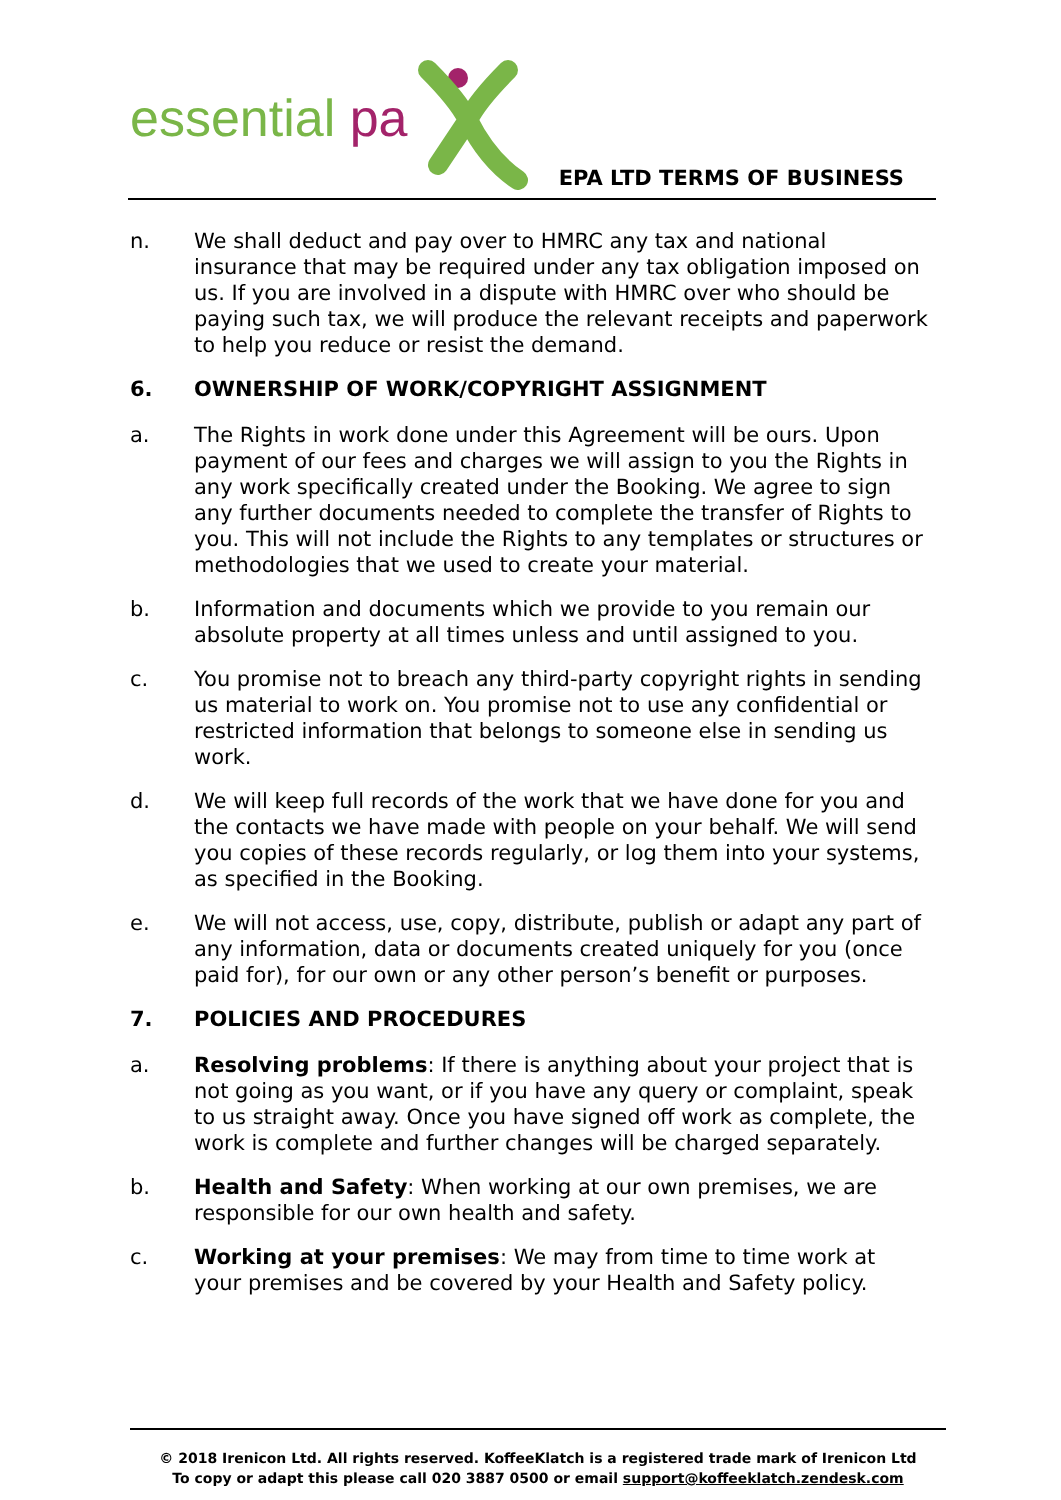essential pa
EPA LTD TERMS OF BUSINESS
n. We shall deduct and pay over to HMRC any tax and national insurance that may be required under any tax obligation imposed on us. If you are involved in a dispute with HMRC over who should be paying such tax, we will produce the relevant receipts and paperwork to help you reduce or resist the demand.
6. OWNERSHIP OF WORK/COPYRIGHT ASSIGNMENT
a. The Rights in work done under this Agreement will be ours. Upon payment of our fees and charges we will assign to you the Rights in any work specifically created under the Booking. We agree to sign any further documents needed to complete the transfer of Rights to you. This will not include the Rights to any templates or structures or methodologies that we used to create your material.
b. Information and documents which we provide to you remain our absolute property at all times unless and until assigned to you.
c. You promise not to breach any third-party copyright rights in sending us material to work on. You promise not to use any confidential or restricted information that belongs to someone else in sending us work.
d. We will keep full records of the work that we have done for you and the contacts we have made with people on your behalf. We will send you copies of these records regularly, or log them into your systems, as specified in the Booking.
e. We will not access, use, copy, distribute, publish or adapt any part of any information, data or documents created uniquely for you (once paid for), for our own or any other person’s benefit or purposes.
7. POLICIES AND PROCEDURES
a. Resolving problems: If there is anything about your project that is not going as you want, or if you have any query or complaint, speak to us straight away. Once you have signed off work as complete, the work is complete and further changes will be charged separately.
b. Health and Safety: When working at our own premises, we are responsible for our own health and safety.
c. Working at your premises: We may from time to time work at your premises and be covered by your Health and Safety policy.
© 2018 Irenicon Ltd. All rights reserved. KoffeeKlatch is a registered trade mark of Irenicon Ltd
To copy or adapt this please call 020 3887 0500 or email support@koffeeklatch.zendesk.com